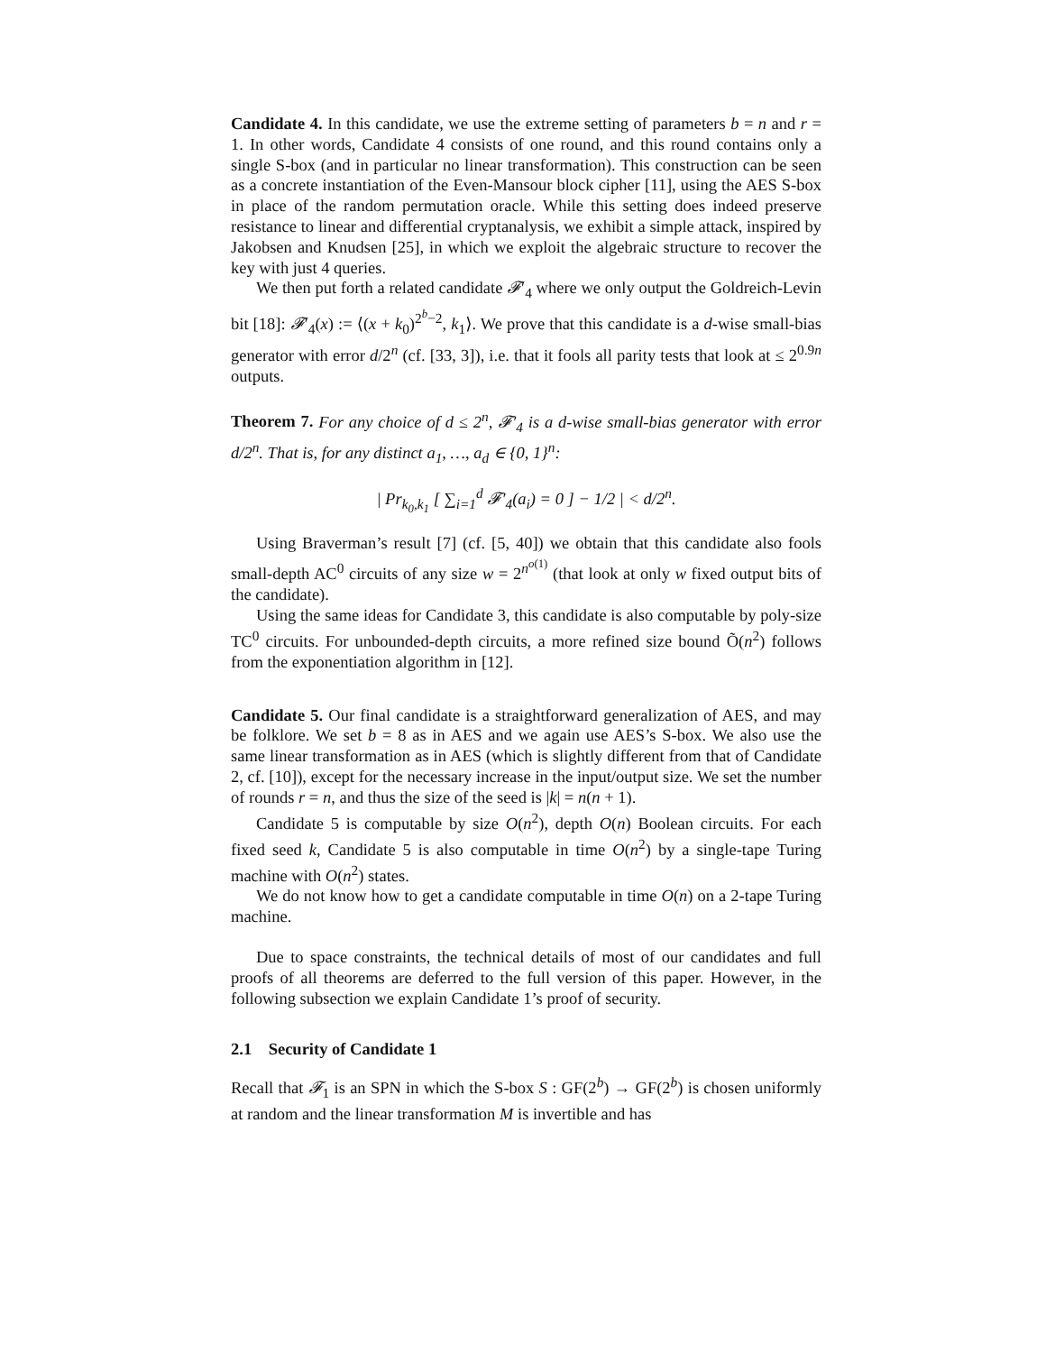Candidate 4. In this candidate, we use the extreme setting of parameters b = n and r = 1. In other words, Candidate 4 consists of one round, and this round contains only a single S-box (and in particular no linear transformation). This construction can be seen as a concrete instantiation of the Even-Mansour block cipher [11], using the AES S-box in place of the random permutation oracle. While this setting does indeed preserve resistance to linear and differential cryptanalysis, we exhibit a simple attack, inspired by Jakobsen and Knudsen [25], in which we exploit the algebraic structure to recover the key with just 4 queries.
We then put forth a related candidate 𝓕′<sub>4</sub> where we only output the Goldreich-Levin bit [18]: 𝓕′<sub>4</sub>(x) := ⟨(x + k<sub>0</sub>)<sup>2<sup>b</sup>−2</sup>, k<sub>1</sub>⟩. We prove that this candidate is a d-wise small-bias generator with error d/2<sup>n</sup> (cf. [33, 3]), i.e. that it fools all parity tests that look at ≤ 2<sup>0.9n</sup> outputs.
Theorem 7. For any choice of d ≤ 2<sup>n</sup>, 𝓕′<sub>4</sub> is a d-wise small-bias generator with error d/2<sup>n</sup>. That is, for any distinct a<sub>1</sub>, …, a<sub>d</sub> ∈ {0, 1}<sup>n</sup>:
| Pr<sub>k<sub>0</sub>,k<sub>1</sub></sub> [ ∑<sub>i=1</sub><sup>d</sup> 𝓕′<sub>4</sub>(a<sub>i</sub>) = 0 ] − 1/2 | < d/2<sup>n</sup>.
Using Braverman’s result [7] (cf. [5, 40]) we obtain that this candidate also fools small-depth AC<sup>0</sup> circuits of any size w = 2<sup>n<sup>o(1)</sup></sup> (that look at only w fixed output bits of the candidate).
Using the same ideas for Candidate 3, this candidate is also computable by poly-size TC<sup>0</sup> circuits. For unbounded-depth circuits, a more refined size bound Õ(n<sup>2</sup>) follows from the exponentiation algorithm in [12].
Candidate 5. Our final candidate is a straightforward generalization of AES, and may be folklore. We set b = 8 as in AES and we again use AES’s S-box. We also use the same linear transformation as in AES (which is slightly different from that of Candidate 2, cf. [10]), except for the necessary increase in the input/output size. We set the number of rounds r = n, and thus the size of the seed is |k| = n(n + 1).
Candidate 5 is computable by size O(n<sup>2</sup>), depth O(n) Boolean circuits. For each fixed seed k, Candidate 5 is also computable in time O(n<sup>2</sup>) by a single-tape Turing machine with O(n<sup>2</sup>) states.
We do not know how to get a candidate computable in time O(n) on a 2-tape Turing machine.
Due to space constraints, the technical details of most of our candidates and full proofs of all theorems are deferred to the full version of this paper. However, in the following subsection we explain Candidate 1’s proof of security.
2.1 Security of Candidate 1
Recall that 𝓕<sub>1</sub> is an SPN in which the S-box S : GF(2<sup>b</sup>) → GF(2<sup>b</sup>) is chosen uniformly at random and the linear transformation M is invertible and has